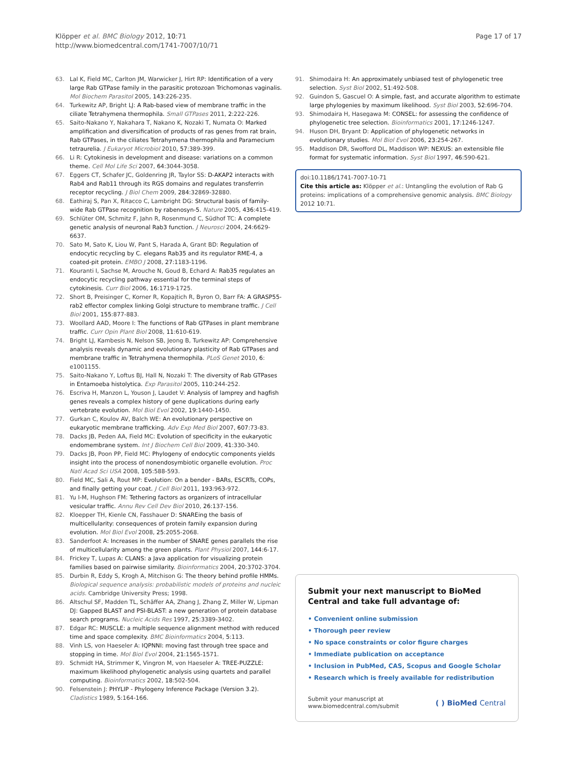Klöpper et al. BMC Biology 2012, 10:71
http://www.biomedcentral.com/1741-7007/10/71
Page 17 of 17
63. Lal K, Field MC, Carlton JM, Warwicker J, Hirt RP: Identification of a very large Rab GTPase family in the parasitic protozoan Trichomonas vaginalis. Mol Biochem Parasitol 2005, 143:226-235.
64. Turkewitz AP, Bright LJ: A Rab-based view of membrane traffic in the ciliate Tetrahymena thermophila. Small GTPases 2011, 2:222-226.
65. Saito-Nakano Y, Nakahara T, Nakano K, Nozaki T, Numata O: Marked amplification and diversification of products of ras genes from rat brain, Rab GTPases, in the ciliates Tetrahymena thermophila and Paramecium tetraurelia. J Eukaryot Microbiol 2010, 57:389-399.
66. Li R: Cytokinesis in development and disease: variations on a common theme. Cell Mol Life Sci 2007, 64:3044-3058.
67. Eggers CT, Schafer JC, Goldenring JR, Taylor SS: D-AKAP2 interacts with Rab4 and Rab11 through its RGS domains and regulates transferrin receptor recycling. J Biol Chem 2009, 284:32869-32880.
68. Eathiraj S, Pan X, Ritacco C, Lambright DG: Structural basis of family-wide Rab GTPase recognition by rabenosyn-5. Nature 2005, 436:415-419.
69. Schlüter OM, Schmitz F, Jahn R, Rosenmund C, Südhof TC: A complete genetic analysis of neuronal Rab3 function. J Neurosci 2004, 24:6629-6637.
70. Sato M, Sato K, Liou W, Pant S, Harada A, Grant BD: Regulation of endocytic recycling by C. elegans Rab35 and its regulator RME-4, a coated-pit protein. EMBO J 2008, 27:1183-1196.
71. Kouranti I, Sachse M, Arouche N, Goud B, Echard A: Rab35 regulates an endocytic recycling pathway essential for the terminal steps of cytokinesis. Curr Biol 2006, 16:1719-1725.
72. Short B, Preisinger C, Korner R, Kopajtich R, Byron O, Barr FA: A GRASP55-rab2 effector complex linking Golgi structure to membrane traffic. J Cell Biol 2001, 155:877-883.
73. Woollard AAD, Moore I: The functions of Rab GTPases in plant membrane traffic. Curr Opin Plant Biol 2008, 11:610-619.
74. Bright LJ, Kambesis N, Nelson SB, Jeong B, Turkewitz AP: Comprehensive analysis reveals dynamic and evolutionary plasticity of Rab GTPases and membrane traffic in Tetrahymena thermophila. PLoS Genet 2010, 6: e1001155.
75. Saito-Nakano Y, Loftus BJ, Hall N, Nozaki T: The diversity of Rab GTPases in Entamoeba histolytica. Exp Parasitol 2005, 110:244-252.
76. Escriva H, Manzon L, Youson J, Laudet V: Analysis of lamprey and hagfish genes reveals a complex history of gene duplications during early vertebrate evolution. Mol Biol Evol 2002, 19:1440-1450.
77. Gurkan C, Koulov AV, Balch WE: An evolutionary perspective on eukaryotic membrane trafficking. Adv Exp Med Biol 2007, 607:73-83.
78. Dacks JB, Peden AA, Field MC: Evolution of specificity in the eukaryotic endomembrane system. Int J Biochem Cell Biol 2009, 41:330-340.
79. Dacks JB, Poon PP, Field MC: Phylogeny of endocytic components yields insight into the process of nonendosymbiotic organelle evolution. Proc Natl Acad Sci USA 2008, 105:588-593.
80. Field MC, Sali A, Rout MP: Evolution: On a bender - BARs, ESCRTs, COPs, and finally getting your coat. J Cell Biol 2011, 193:963-972.
81. Yu I-M, Hughson FM: Tethering factors as organizers of intracellular vesicular traffic. Annu Rev Cell Dev Biol 2010, 26:137-156.
82. Kloepper TH, Kienle CN, Fasshauer D: SNAREing the basis of multicellularity: consequences of protein family expansion during evolution. Mol Biol Evol 2008, 25:2055-2068.
83. Sanderfoot A: Increases in the number of SNARE genes parallels the rise of multicellularity among the green plants. Plant Physiol 2007, 144:6-17.
84. Frickey T, Lupas A: CLANS: a Java application for visualizing protein families based on pairwise similarity. Bioinformatics 2004, 20:3702-3704.
85. Durbin R, Eddy S, Krogh A, Mitchison G: The theory behind profile HMMs. Biological sequence analysis: probabilistic models of proteins and nucleic acids. Cambridge University Press; 1998.
86. Altschul SF, Madden TL, Schäffer AA, Zhang J, Zhang Z, Miller W, Lipman DJ: Gapped BLAST and PSI-BLAST: a new generation of protein database search programs. Nucleic Acids Res 1997, 25:3389-3402.
87. Edgar RC: MUSCLE: a multiple sequence alignment method with reduced time and space complexity. BMC Bioinformatics 2004, 5:113.
88. Vinh LS, von Haeseler A: IQPNNI: moving fast through tree space and stopping in time. Mol Biol Evol 2004, 21:1565-1571.
89. Schmidt HA, Strimmer K, Vingron M, von Haeseler A: TREE-PUZZLE: maximum likelihood phylogenetic analysis using quartets and parallel computing. Bioinformatics 2002, 18:502-504.
90. Felsenstein J: PHYLIP - Phylogeny Inference Package (Version 3.2). Cladistics 1989, 5:164-166.
91. Shimodaira H: An approximately unbiased test of phylogenetic tree selection. Syst Biol 2002, 51:492-508.
92. Guindon S, Gascuel O: A simple, fast, and accurate algorithm to estimate large phylogenies by maximum likelihood. Syst Biol 2003, 52:696-704.
93. Shimodaira H, Hasegawa M: CONSEL: for assessing the confidence of phylogenetic tree selection. Bioinformatics 2001, 17:1246-1247.
94. Huson DH, Bryant D: Application of phylogenetic networks in evolutionary studies. Mol Biol Evol 2006, 23:254-267.
95. Maddison DR, Swofford DL, Maddison WP: NEXUS: an extensible file format for systematic information. Syst Biol 1997, 46:590-621.
doi:10.1186/1741-7007-10-71
Cite this article as: Klöpper et al.: Untangling the evolution of Rab G proteins: implications of a comprehensive genomic analysis. BMC Biology 2012 10:71.
Submit your next manuscript to BioMed Central and take full advantage of:
• Convenient online submission
• Thorough peer review
• No space constraints or color figure charges
• Immediate publication on acceptance
• Inclusion in PubMed, CAS, Scopus and Google Scholar
• Research which is freely available for redistribution
Submit your manuscript at
www.biomedcentral.com/submit
( ) BioMed Central